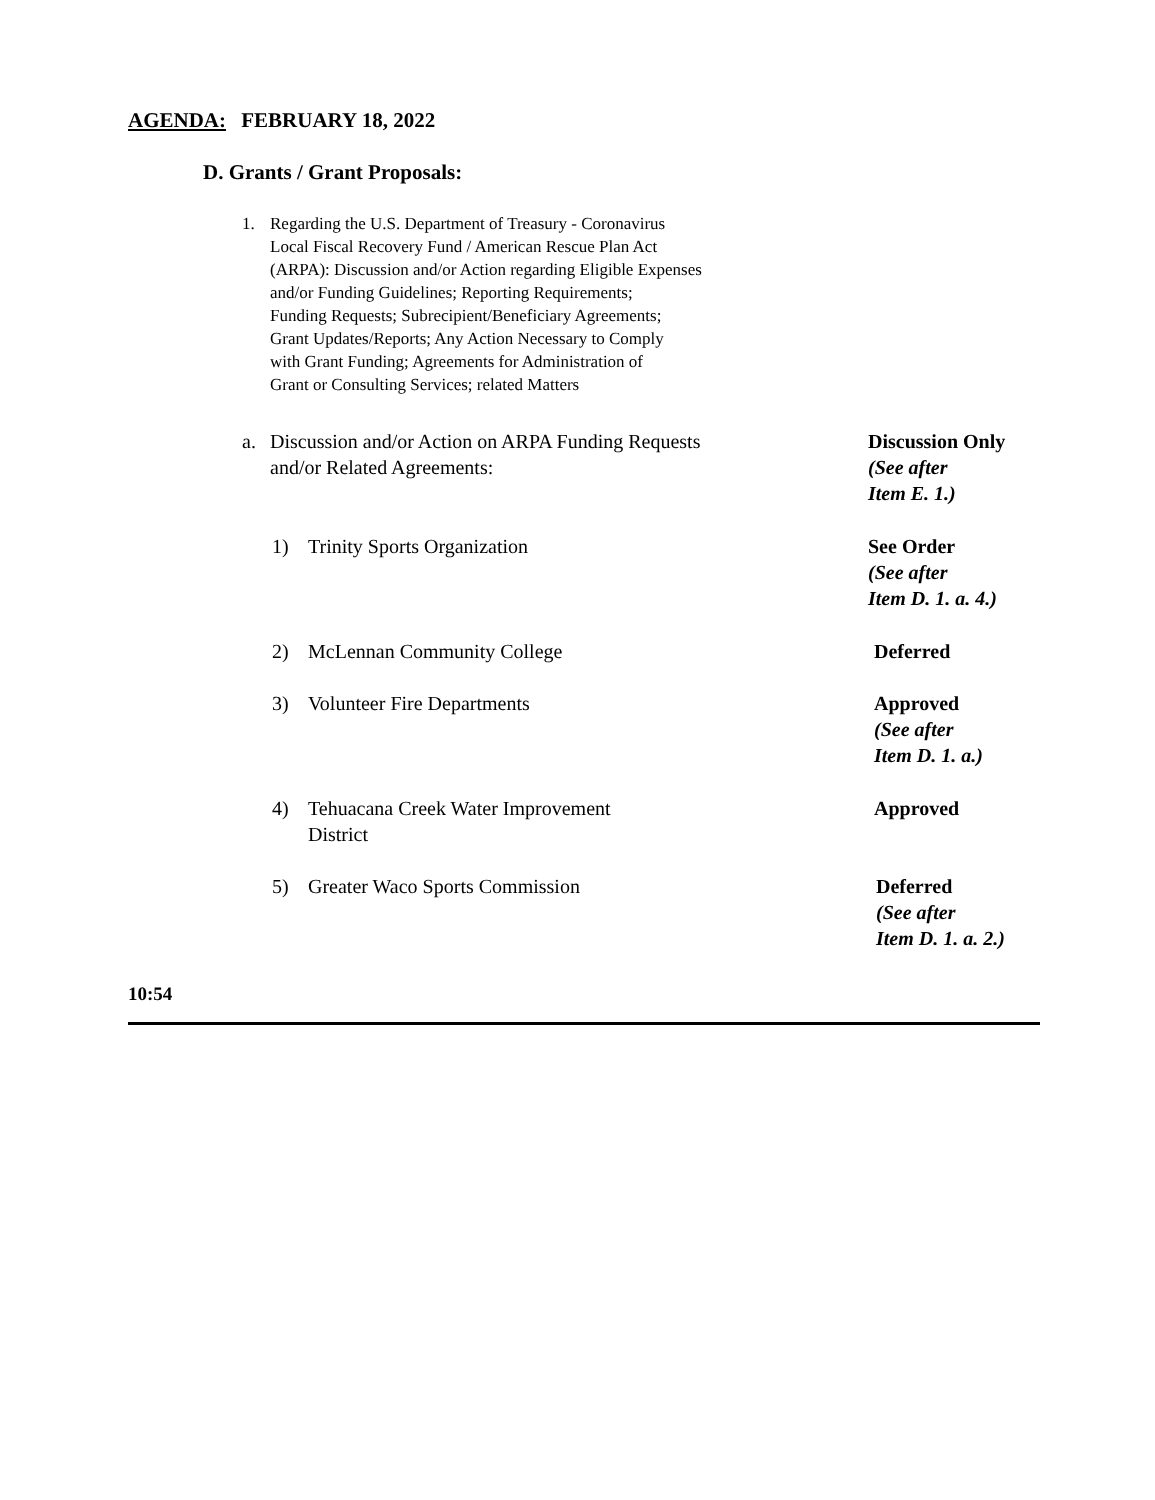AGENDA: FEBRUARY 18, 2022
D. Grants / Grant Proposals:
1. Regarding the U.S. Department of Treasury - Coronavirus
Local Fiscal Recovery Fund / American Rescue Plan Act
(ARPA): Discussion and/or Action regarding Eligible Expenses
and/or Funding Guidelines; Reporting Requirements;
Funding Requests; Subrecipient/Beneficiary Agreements;
Grant Updates/Reports; Any Action Necessary to Comply
with Grant Funding; Agreements for Administration of
Grant or Consulting Services; related Matters
a. Discussion and/or Action on ARPA Funding Requests
and/or Related Agreements:
Discussion Only
(See after
Item E. 1.)
1) Trinity Sports Organization See Order
(See after
Item D. 1. a. 4.)
2) McLennan Community College Deferred
3) Volunteer Fire Departments Approved
(See after
Item D. 1. a.)
4) Tehuacana Creek Water Improvement
District
Approved
5) Greater Waco Sports Commission Deferred
(See after
Item D. 1. a. 2.)
10:54